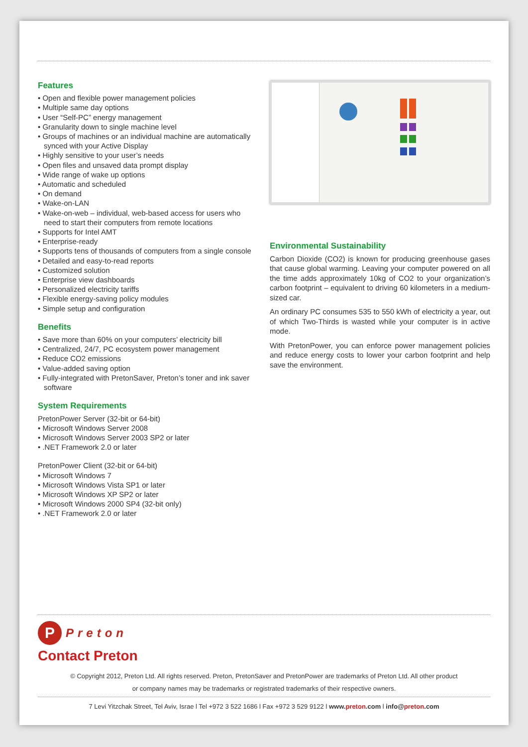Features
• Open and flexible power management policies
• Multiple same day options
• User “Self-PC” energy management
• Granularity down to single machine level
• Groups of machines or an individual machine are automatically synced with your Active Display
• Highly sensitive to your user’s needs
• Open files and unsaved data prompt display
• Wide range of wake up options
• Automatic and scheduled
• On demand
• Wake-on-LAN
• Wake-on-web – individual, web-based access for users who need to start their computers from remote locations
• Supports for Intel AMT
• Enterprise-ready
• Supports tens of thousands of computers from a single console
• Detailed and easy-to-read reports
• Customized solution
• Enterprise view dashboards
• Personalized electricity tariffs
• Flexible energy-saving policy modules
• Simple setup and configuration
Benefits
• Save more than 60% on your computers’ electricity bill
• Centralized, 24/7, PC ecosystem power management
• Reduce CO2 emissions
• Value-added saving option
• Fully-integrated with PretonSaver, Preton’s toner and ink saver software
System Requirements
PretonPower Server (32-bit or 64-bit)
• Microsoft Windows Server 2008
• Microsoft Windows Server 2003 SP2 or later
• .NET Framework 2.0 or later
PretonPower Client (32-bit or 64-bit)
• Microsoft Windows 7
• Microsoft Windows Vista SP1 or later
• Microsoft Windows XP SP2 or later
• Microsoft Windows 2000 SP4 (32-bit only)
• .NET Framework 2.0 or later
Environmental Sustainability
Carbon Dioxide (CO2) is known for producing greenhouse gases that cause global warming. Leaving your computer powered on all the time adds approximately 10kg of CO2 to your organization’s carbon footprint – equivalent to driving 60 kilometers in a medium-sized car.
An ordinary PC consumes 535 to 550 kWh of electricity a year, out of which Two-Thirds is wasted while your computer is in active mode.
With PretonPower, you can enforce power management policies and reduce energy costs to lower your carbon footprint and help save the environment.
P
Preton
Contact Preton
© Copyright 2012, Preton Ltd. All rights reserved. Preton, PretonSaver and PretonPower are trademarks of Preton Ltd. All other product
or company names may be trademarks or registrated trademarks of their respective owners.
7 Levi Yitzchak Street, Tel Aviv, Israe l Tel +972 3 522 1686 l Fax +972 3 529 9122 l www.preton.com l info@preton.com